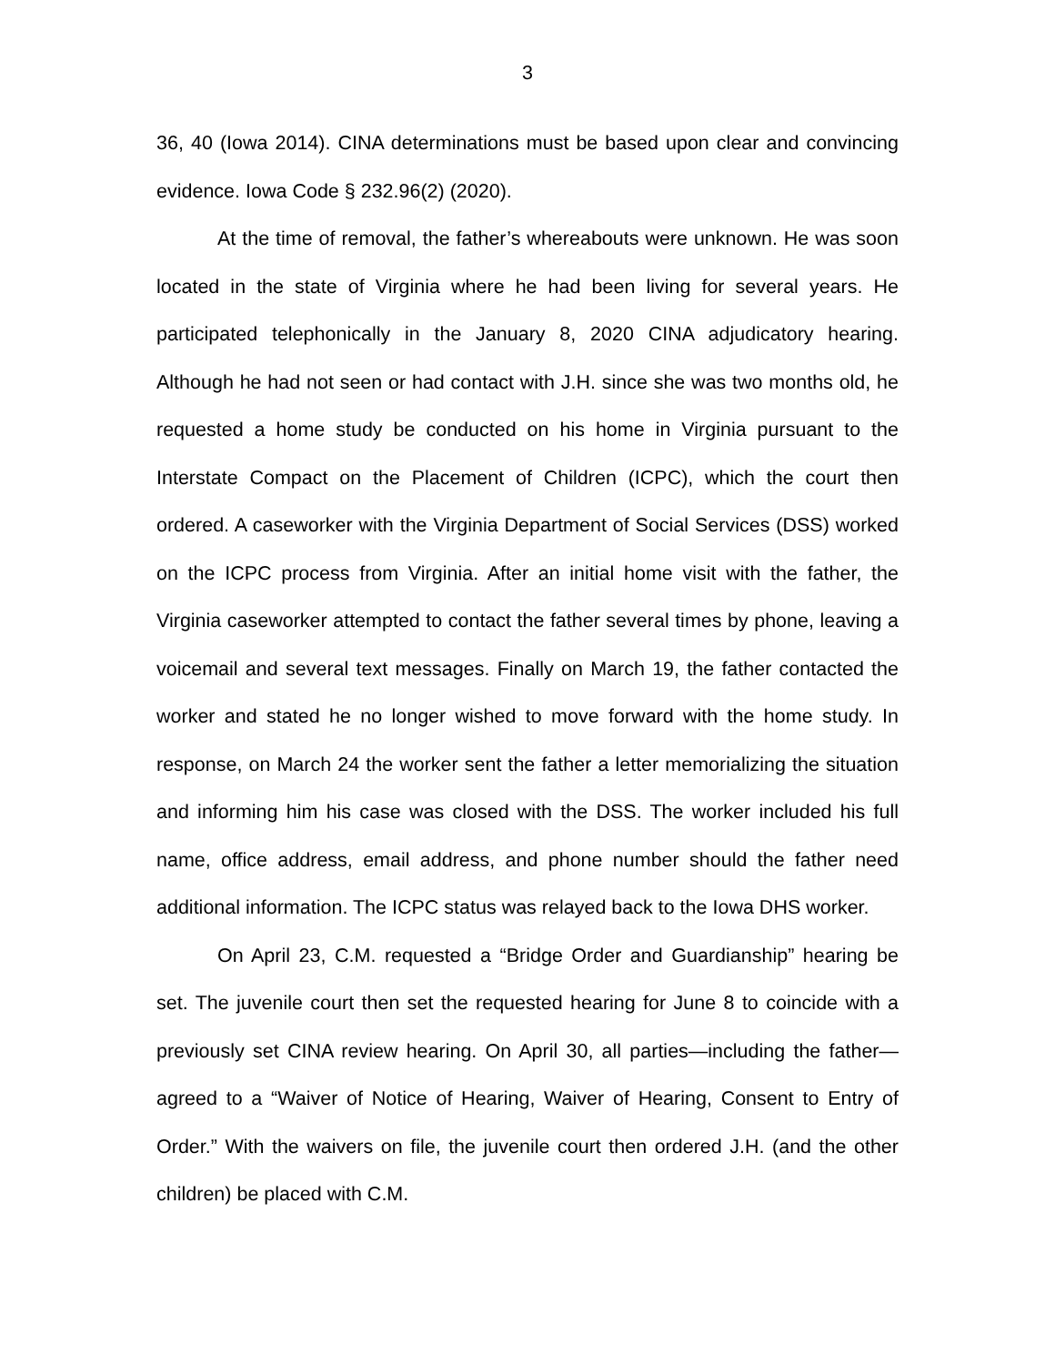3
36, 40 (Iowa 2014). CINA determinations must be based upon clear and convincing evidence. Iowa Code § 232.96(2) (2020).
At the time of removal, the father’s whereabouts were unknown. He was soon located in the state of Virginia where he had been living for several years. He participated telephonically in the January 8, 2020 CINA adjudicatory hearing. Although he had not seen or had contact with J.H. since she was two months old, he requested a home study be conducted on his home in Virginia pursuant to the Interstate Compact on the Placement of Children (ICPC), which the court then ordered. A caseworker with the Virginia Department of Social Services (DSS) worked on the ICPC process from Virginia. After an initial home visit with the father, the Virginia caseworker attempted to contact the father several times by phone, leaving a voicemail and several text messages. Finally on March 19, the father contacted the worker and stated he no longer wished to move forward with the home study. In response, on March 24 the worker sent the father a letter memorializing the situation and informing him his case was closed with the DSS. The worker included his full name, office address, email address, and phone number should the father need additional information. The ICPC status was relayed back to the Iowa DHS worker.
On April 23, C.M. requested a “Bridge Order and Guardianship” hearing be set. The juvenile court then set the requested hearing for June 8 to coincide with a previously set CINA review hearing. On April 30, all parties—including the father—agreed to a “Waiver of Notice of Hearing, Waiver of Hearing, Consent to Entry of Order.” With the waivers on file, the juvenile court then ordered J.H. (and the other children) be placed with C.M.